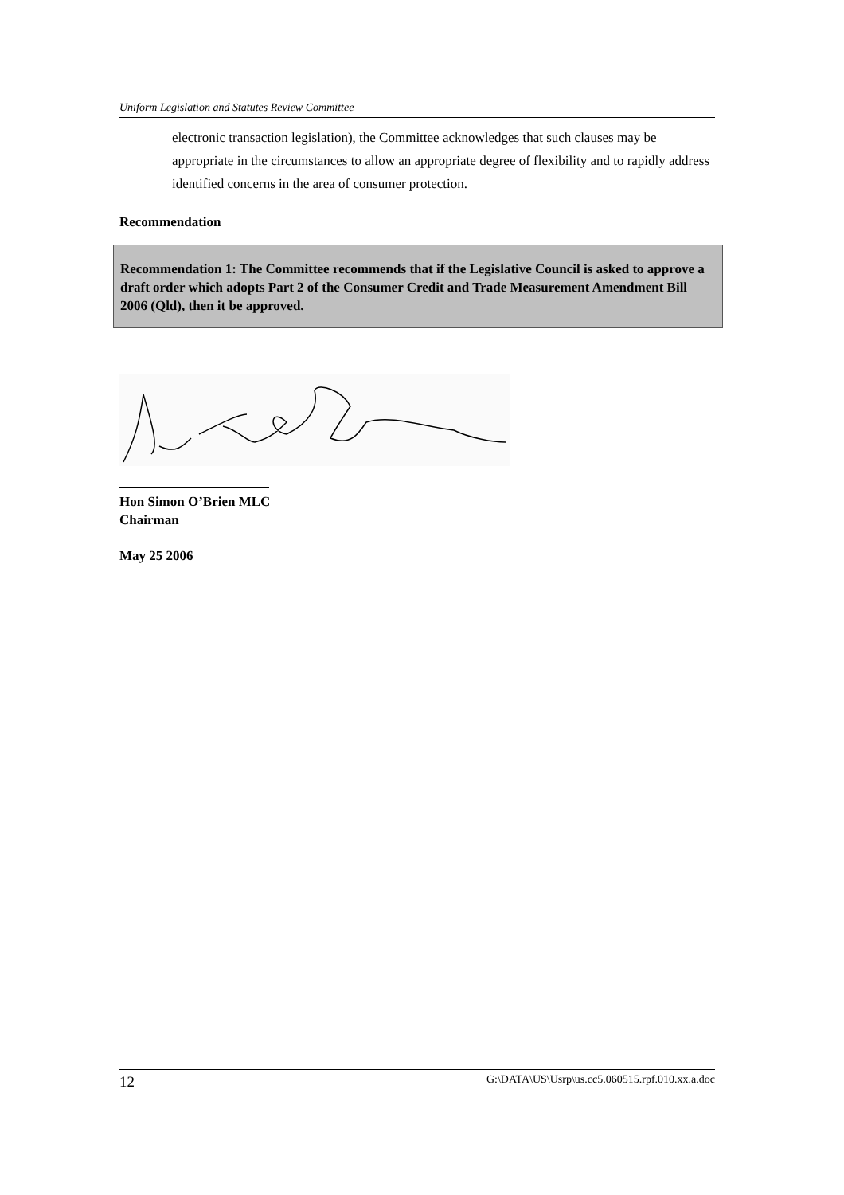Uniform Legislation and Statutes Review Committee
electronic transaction legislation), the Committee acknowledges that such clauses may be appropriate in the circumstances to allow an appropriate degree of flexibility and to rapidly address identified concerns in the area of consumer protection.
Recommendation
Recommendation 1: The Committee recommends that if the Legislative Council is asked to approve a draft order which adopts Part 2 of the Consumer Credit and Trade Measurement Amendment Bill 2006 (Qld), then it be approved.
Hon Simon O’Brien MLC
Chairman
May 25 2006
12 G:\DATA\US\Usrp\us.cc5.060515.rpf.010.xx.a.doc